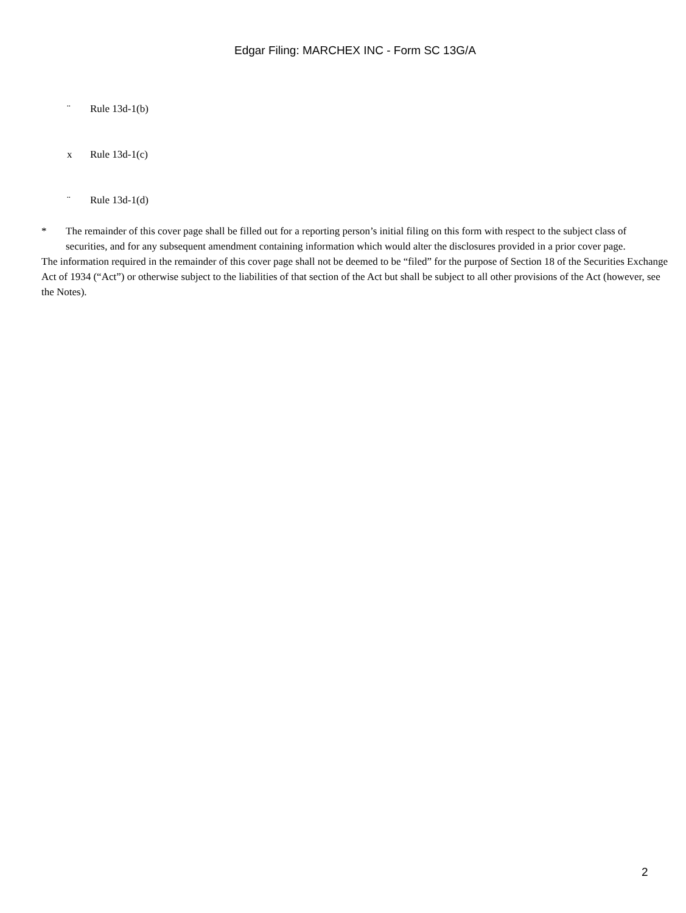Edgar Filing: MARCHEX INC - Form SC 13G/A
¨ Rule 13d-1(b)
x Rule 13d-1(c)
¨ Rule 13d-1(d)
* The remainder of this cover page shall be filled out for a reporting person’s initial filing on this form with respect to the subject class of securities, and for any subsequent amendment containing information which would alter the disclosures provided in a prior cover page.
The information required in the remainder of this cover page shall not be deemed to be “filed” for the purpose of Section 18 of the Securities Exchange Act of 1934 (“Act”) or otherwise subject to the liabilities of that section of the Act but shall be subject to all other provisions of the Act (however, see the Notes).
2